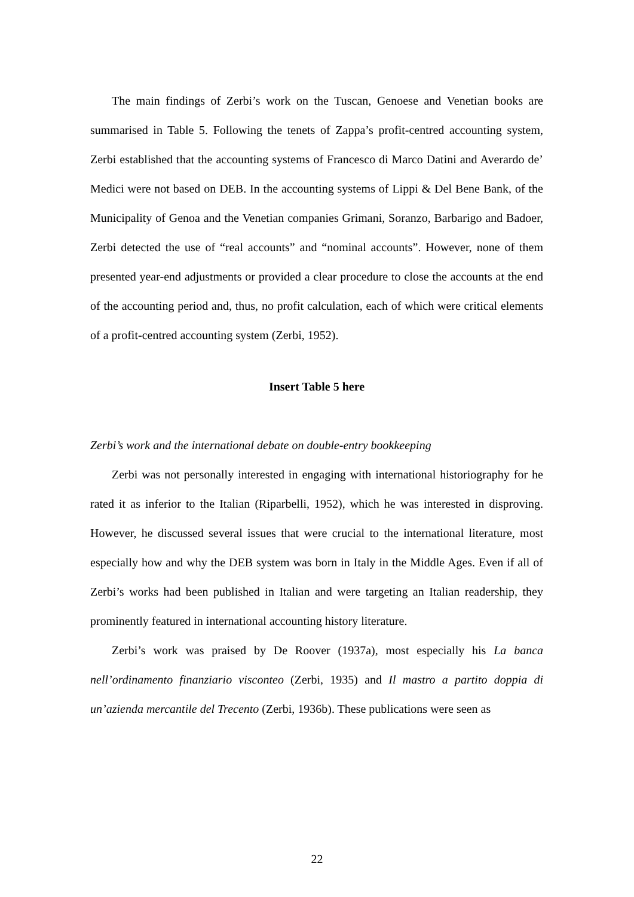The main findings of Zerbi’s work on the Tuscan, Genoese and Venetian books are summarised in Table 5. Following the tenets of Zappa’s profit-centred accounting system, Zerbi established that the accounting systems of Francesco di Marco Datini and Averardo de’ Medici were not based on DEB. In the accounting systems of Lippi & Del Bene Bank, of the Municipality of Genoa and the Venetian companies Grimani, Soranzo, Barbarigo and Badoer, Zerbi detected the use of “real accounts” and “nominal accounts”. However, none of them presented year-end adjustments or provided a clear procedure to close the accounts at the end of the accounting period and, thus, no profit calculation, each of which were critical elements of a profit-centred accounting system (Zerbi, 1952).
Insert Table 5 here
Zerbi’s work and the international debate on double-entry bookkeeping
Zerbi was not personally interested in engaging with international historiography for he rated it as inferior to the Italian (Riparbelli, 1952), which he was interested in disproving. However, he discussed several issues that were crucial to the international literature, most especially how and why the DEB system was born in Italy in the Middle Ages. Even if all of Zerbi’s works had been published in Italian and were targeting an Italian readership, they prominently featured in international accounting history literature.
Zerbi’s work was praised by De Roover (1937a), most especially his La banca nell’ordinamento finanziario visconteo (Zerbi, 1935) and Il mastro a partito doppia di un’azienda mercantile del Trecento (Zerbi, 1936b). These publications were seen as
22